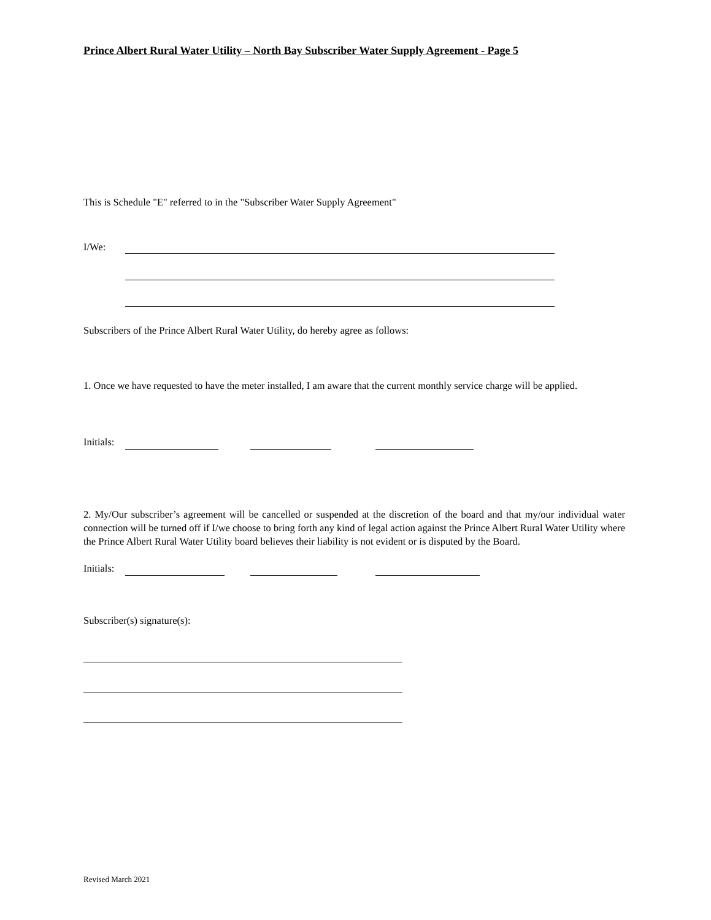Prince Albert Rural Water Utility – North Bay Subscriber Water Supply Agreement - Page 5
This is Schedule "E" referred to in the "Subscriber Water Supply Agreement"
I/We:
Subscribers of the Prince Albert Rural Water Utility, do hereby agree as follows:
1. Once we have requested to have the meter installed, I am aware that the current monthly service charge will be applied.
Initials:
2. My/Our subscriber’s agreement will be cancelled or suspended at the discretion of the board and that my/our individual water connection will be turned off if I/we choose to bring forth any kind of legal action against the Prince Albert Rural Water Utility where the Prince Albert Rural Water Utility board believes their liability is not evident or is disputed by the Board.
Initials:
Subscriber(s) signature(s):
Revised March 2021